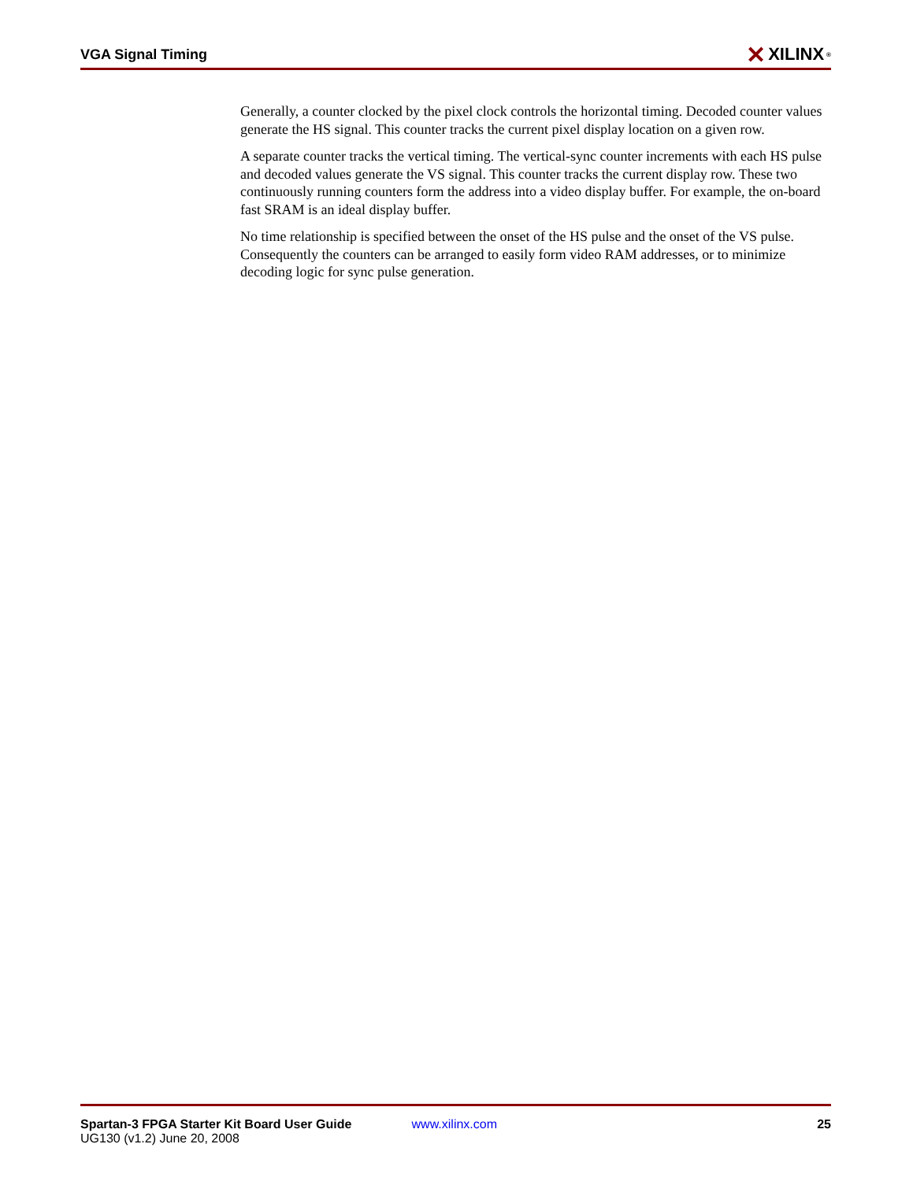VGA Signal Timing ✕ XILINX<sup>®</sup>
Generally, a counter clocked by the pixel clock controls the horizontal timing. Decoded counter values generate the HS signal. This counter tracks the current pixel display location on a given row.
A separate counter tracks the vertical timing. The vertical-sync counter increments with each HS pulse and decoded values generate the VS signal. This counter tracks the current display row. These two continuously running counters form the address into a video display buffer. For example, the on-board fast SRAM is an ideal display buffer.
No time relationship is specified between the onset of the HS pulse and the onset of the VS pulse. Consequently the counters can be arranged to easily form video RAM addresses, or to minimize decoding logic for sync pulse generation.
Spartan-3 FPGA Starter Kit Board User Guide
UG130 (v1.2) June 20, 2008
www.xilinx.com 25